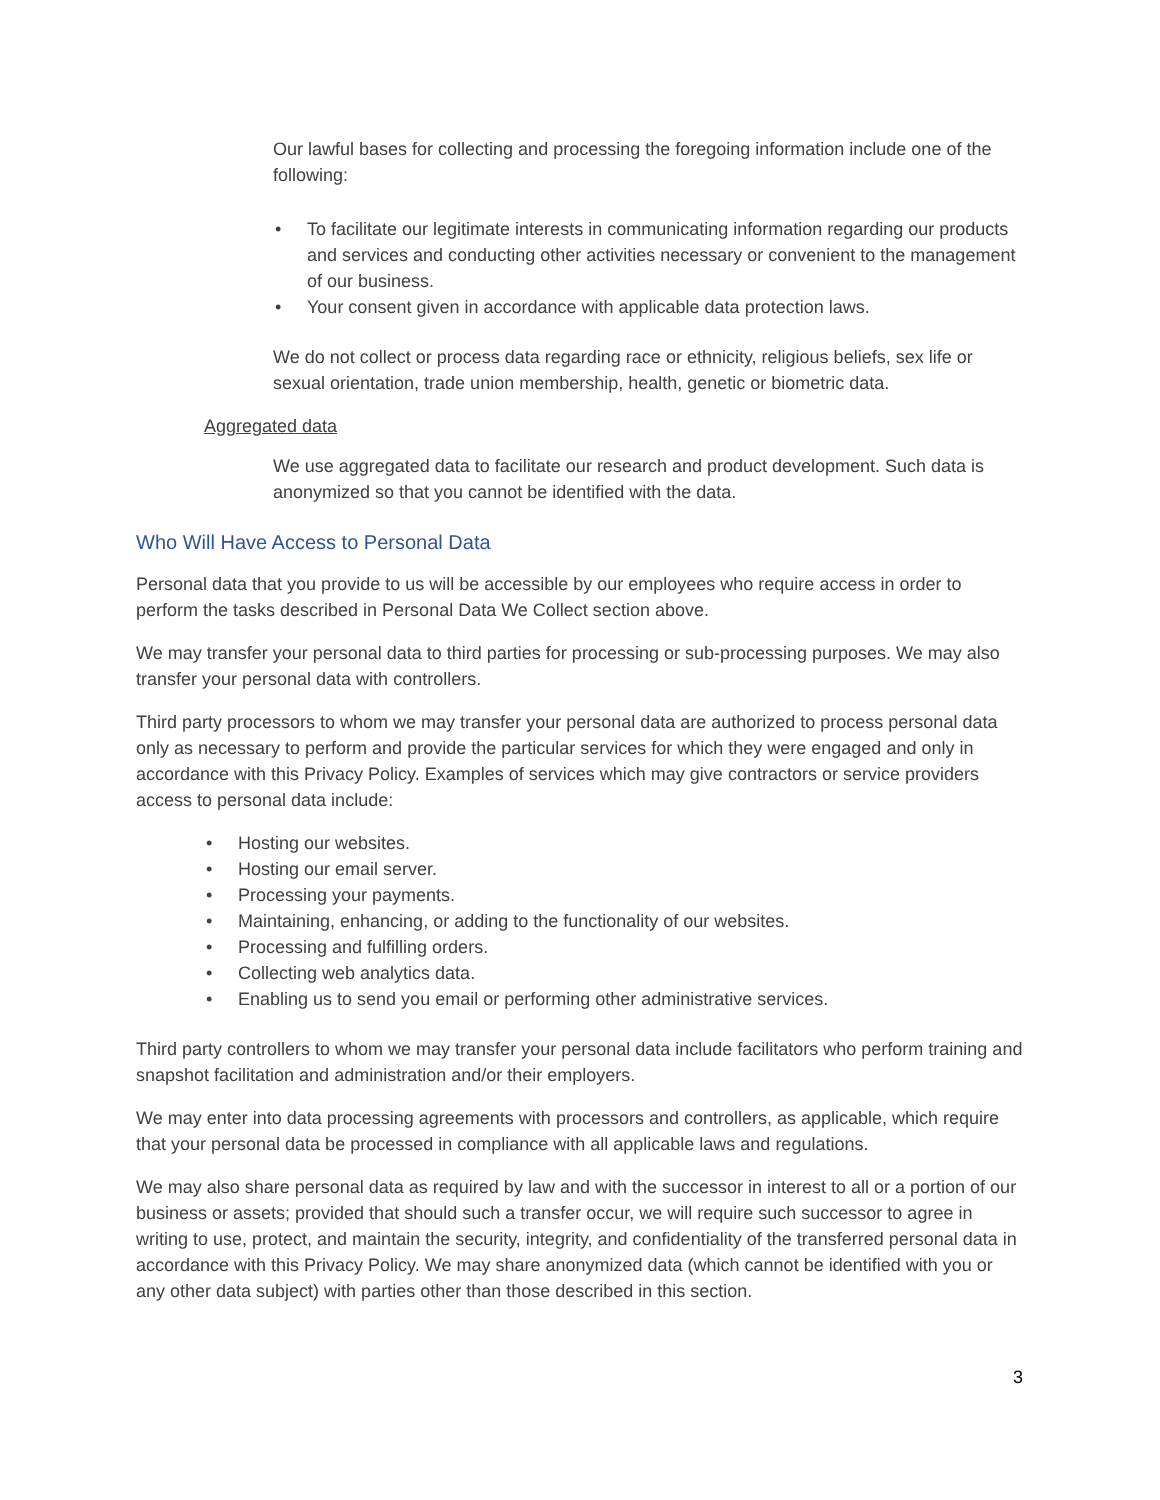Our lawful bases for collecting and processing the foregoing information include one of the following:
• To facilitate our legitimate interests in communicating information regarding our products and services and conducting other activities necessary or convenient to the management of our business.
• Your consent given in accordance with applicable data protection laws.
We do not collect or process data regarding race or ethnicity, religious beliefs, sex life or sexual orientation, trade union membership, health, genetic or biometric data.
Aggregated data
We use aggregated data to facilitate our research and product development. Such data is anonymized so that you cannot be identified with the data.
Who Will Have Access to Personal Data
Personal data that you provide to us will be accessible by our employees who require access in order to perform the tasks described in Personal Data We Collect section above.
We may transfer your personal data to third parties for processing or sub-processing purposes. We may also transfer your personal data with controllers.
Third party processors to whom we may transfer your personal data are authorized to process personal data only as necessary to perform and provide the particular services for which they were engaged and only in accordance with this Privacy Policy. Examples of services which may give contractors or service providers access to personal data include:
• Hosting our websites.
• Hosting our email server.
• Processing your payments.
• Maintaining, enhancing, or adding to the functionality of our websites.
• Processing and fulfilling orders.
• Collecting web analytics data.
• Enabling us to send you email or performing other administrative services.
Third party controllers to whom we may transfer your personal data include facilitators who perform training and snapshot facilitation and administration and/or their employers.
We may enter into data processing agreements with processors and controllers, as applicable, which require that your personal data be processed in compliance with all applicable laws and regulations.
We may also share personal data as required by law and with the successor in interest to all or a portion of our business or assets; provided that should such a transfer occur, we will require such successor to agree in writing to use, protect, and maintain the security, integrity, and confidentiality of the transferred personal data in accordance with this Privacy Policy. We may share anonymized data (which cannot be identified with you or any other data subject) with parties other than those described in this section.
3